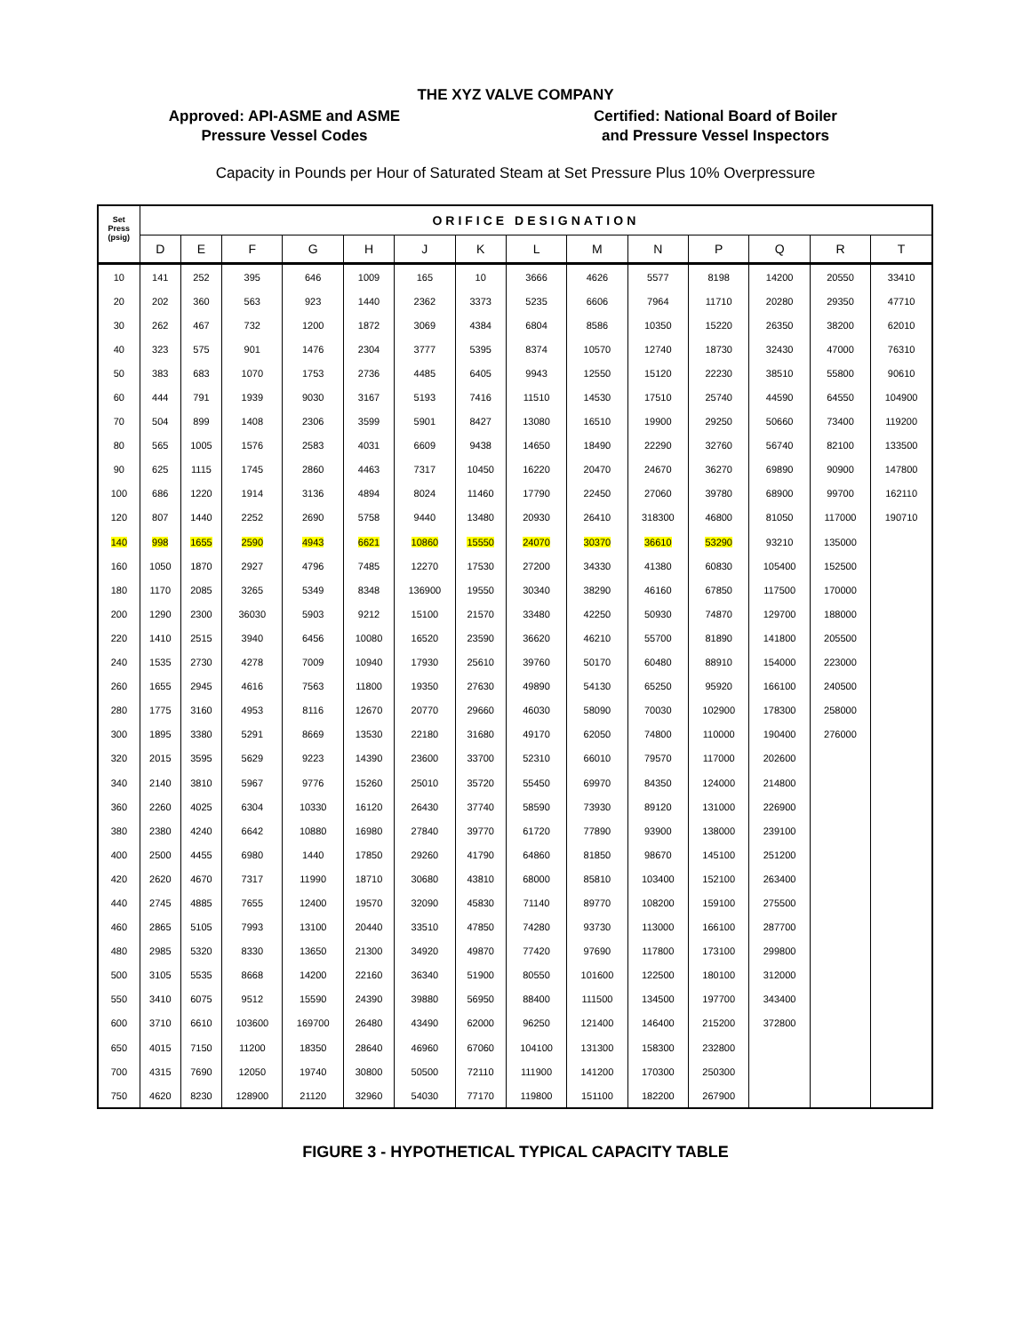THE XYZ VALVE COMPANY
Approved: API-ASME and ASME
Pressure Vessel Codes
Certified: National Board of Boiler
and Pressure Vessel Inspectors
Capacity in Pounds per Hour of Saturated Steam at Set Pressure Plus 10% Overpressure
| Set Press (psig) | ORIFICE DESIGNATION | | | | | | | | | | | | | |
| | D | E | F | G | H | J | K | L | M | N | P | Q | R | T |
| 10 | 141 | 252 | 395 | 646 | 1009 | 165 | 10 | 3666 | 4626 | 5577 | 8198 | 14200 | 20550 | 33410 |
| 20 | 202 | 360 | 563 | 923 | 1440 | 2362 | 3373 | 5235 | 6606 | 7964 | 11710 | 20280 | 29350 | 47710 |
| 30 | 262 | 467 | 732 | 1200 | 1872 | 3069 | 4384 | 6804 | 8586 | 10350 | 15220 | 26350 | 38200 | 62010 |
| 40 | 323 | 575 | 901 | 1476 | 2304 | 3777 | 5395 | 8374 | 10570 | 12740 | 18730 | 32430 | 47000 | 76310 |
| 50 | 383 | 683 | 1070 | 1753 | 2736 | 4485 | 6405 | 9943 | 12550 | 15120 | 22230 | 38510 | 55800 | 90610 |
| 60 | 444 | 791 | 1939 | 9030 | 3167 | 5193 | 7416 | 11510 | 14530 | 17510 | 25740 | 44590 | 64550 | 104900 |
| 70 | 504 | 899 | 1408 | 2306 | 3599 | 5901 | 8427 | 13080 | 16510 | 19900 | 29250 | 50660 | 73400 | 119200 |
| 80 | 565 | 1005 | 1576 | 2583 | 4031 | 6609 | 9438 | 14650 | 18490 | 22290 | 32760 | 56740 | 82100 | 133500 |
| 90 | 625 | 1115 | 1745 | 2860 | 4463 | 7317 | 10450 | 16220 | 20470 | 24670 | 36270 | 69890 | 90900 | 147800 |
| 100 | 686 | 1220 | 1914 | 3136 | 4894 | 8024 | 11460 | 17790 | 22450 | 27060 | 39780 | 68900 | 99700 | 162110 |
| 120 | 807 | 1440 | 2252 | 2690 | 5758 | 9440 | 13480 | 20930 | 26410 | 318300 | 46800 | 81050 | 117000 | 190710 |
| 140 | 998 | 1655 | 2590 | 4943 | 6621 | 10860 | 15550 | 24070 | 30370 | 36610 | 53290 | 93210 | 135000 | |
| 160 | 1050 | 1870 | 2927 | 4796 | 7485 | 12270 | 17530 | 27200 | 34330 | 41380 | 60830 | 105400 | 152500 | |
| 180 | 1170 | 2085 | 3265 | 5349 | 8348 | 136900 | 19550 | 30340 | 38290 | 46160 | 67850 | 117500 | 170000 | |
| 200 | 1290 | 2300 | 36030 | 5903 | 9212 | 15100 | 21570 | 33480 | 42250 | 50930 | 74870 | 129700 | 188000 | |
| 220 | 1410 | 2515 | 3940 | 6456 | 10080 | 16520 | 23590 | 36620 | 46210 | 55700 | 81890 | 141800 | 205500 | |
| 240 | 1535 | 2730 | 4278 | 7009 | 10940 | 17930 | 25610 | 39760 | 50170 | 60480 | 88910 | 154000 | 223000 | |
| 260 | 1655 | 2945 | 4616 | 7563 | 11800 | 19350 | 27630 | 49890 | 54130 | 65250 | 95920 | 166100 | 240500 | |
| 280 | 1775 | 3160 | 4953 | 8116 | 12670 | 20770 | 29660 | 46030 | 58090 | 70030 | 102900 | 178300 | 258000 | |
| 300 | 1895 | 3380 | 5291 | 8669 | 13530 | 22180 | 31680 | 49170 | 62050 | 74800 | 110000 | 190400 | 276000 | |
| 320 | 2015 | 3595 | 5629 | 9223 | 14390 | 23600 | 33700 | 52310 | 66010 | 79570 | 117000 | 202600 | | |
| 340 | 2140 | 3810 | 5967 | 9776 | 15260 | 25010 | 35720 | 55450 | 69970 | 84350 | 124000 | 214800 | | |
| 360 | 2260 | 4025 | 6304 | 10330 | 16120 | 26430 | 37740 | 58590 | 73930 | 89120 | 131000 | 226900 | | |
| 380 | 2380 | 4240 | 6642 | 10880 | 16980 | 27840 | 39770 | 61720 | 77890 | 93900 | 138000 | 239100 | | |
| 400 | 2500 | 4455 | 6980 | 1440 | 17850 | 29260 | 41790 | 64860 | 81850 | 98670 | 145100 | 251200 | | |
| 420 | 2620 | 4670 | 7317 | 11990 | 18710 | 30680 | 43810 | 68000 | 85810 | 103400 | 152100 | 263400 | | |
| 440 | 2745 | 4885 | 7655 | 12400 | 19570 | 32090 | 45830 | 71140 | 89770 | 108200 | 159100 | 275500 | | |
| 460 | 2865 | 5105 | 7993 | 13100 | 20440 | 33510 | 47850 | 74280 | 93730 | 113000 | 166100 | 287700 | | |
| 480 | 2985 | 5320 | 8330 | 13650 | 21300 | 34920 | 49870 | 77420 | 97690 | 117800 | 173100 | 299800 | | |
| 500 | 3105 | 5535 | 8668 | 14200 | 22160 | 36340 | 51900 | 80550 | 101600 | 122500 | 180100 | 312000 | | |
| 550 | 3410 | 6075 | 9512 | 15590 | 24390 | 39880 | 56950 | 88400 | 111500 | 134500 | 197700 | 343400 | | |
| 600 | 3710 | 6610 | 103600 | 169700 | 26480 | 43490 | 62000 | 96250 | 121400 | 146400 | 215200 | 372800 | | |
| 650 | 4015 | 7150 | 11200 | 18350 | 28640 | 46960 | 67060 | 104100 | 131300 | 158300 | 232800 | | | |
| 700 | 4315 | 7690 | 12050 | 19740 | 30800 | 50500 | 72110 | 111900 | 141200 | 170300 | 250300 | | | |
| 750 | 4620 | 8230 | 128900 | 21120 | 32960 | 54030 | 77170 | 119800 | 151100 | 182200 | 267900 | | | |
FIGURE 3 - HYPOTHETICAL TYPICAL CAPACITY TABLE